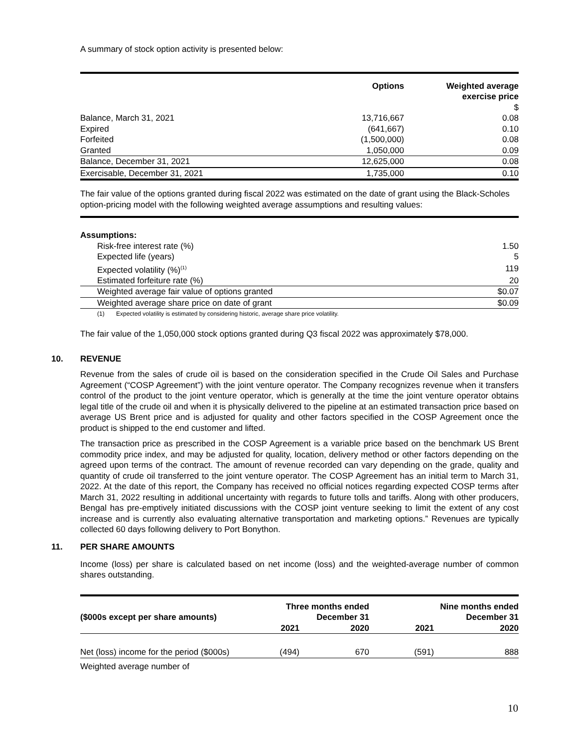A summary of stock option activity is presented below:
| | Options | Weighted average exercise price |
| --- | --- | --- |
| | | $ |
| Balance, March 31, 2021 | 13,716,667 | 0.08 |
| Expired | (641,667) | 0.10 |
| Forfeited | (1,500,000) | 0.08 |
| Granted | 1,050,000 | 0.09 |
| Balance, December 31, 2021 | 12,625,000 | 0.08 |
| Exercisable, December 31, 2021 | 1,735,000 | 0.10 |
The fair value of the options granted during fiscal 2022 was estimated on the date of grant using the Black-Scholes option-pricing model with the following weighted average assumptions and resulting values:
| Assumptions: | |
| Risk-free interest rate (%) | 1.50 |
| Expected life (years) | 5 |
| Expected volatility (%)<sup>(1)</sup> | 119 |
| Estimated forfeiture rate (%) | 20 |
| Weighted average fair value of options granted | $0.07 |
| Weighted average share price on date of grant | $0.09 |
(1) Expected volatility is estimated by considering historic, average share price volatility.
The fair value of the 1,050,000 stock options granted during Q3 fiscal 2022 was approximately $78,000.
10. REVENUE
Revenue from the sales of crude oil is based on the consideration specified in the Crude Oil Sales and Purchase Agreement (“COSP Agreement”) with the joint venture operator. The Company recognizes revenue when it transfers control of the product to the joint venture operator, which is generally at the time the joint venture operator obtains legal title of the crude oil and when it is physically delivered to the pipeline at an estimated transaction price based on average US Brent price and is adjusted for quality and other factors specified in the COSP Agreement once the product is shipped to the end customer and lifted.
The transaction price as prescribed in the COSP Agreement is a variable price based on the benchmark US Brent commodity price index, and may be adjusted for quality, location, delivery method or other factors depending on the agreed upon terms of the contract. The amount of revenue recorded can vary depending on the grade, quality and quantity of crude oil transferred to the joint venture operator. The COSP Agreement has an initial term to March 31, 2022. At the date of this report, the Company has received no official notices regarding expected COSP terms after March 31, 2022 resulting in additional uncertainty with regards to future tolls and tariffs. Along with other producers, Bengal has pre-emptively initiated discussions with the COSP joint venture seeking to limit the extent of any cost increase and is currently also evaluating alternative transportation and marketing options.” Revenues are typically collected 60 days following delivery to Port Bonython.
11. PER SHARE AMOUNTS
Income (loss) per share is calculated based on net income (loss) and the weighted-average number of common shares outstanding.
| ($000s except per share amounts) | Three months ended December 31 | | Nine months ended December 31 | |
| --- | --- | --- | --- | --- |
| | 2021 | 2020 | 2021 | 2020 |
| Net (loss) income for the period ($000s) | (494) | 670 | (591) | 888 |
| Weighted average number of | | | | |
10